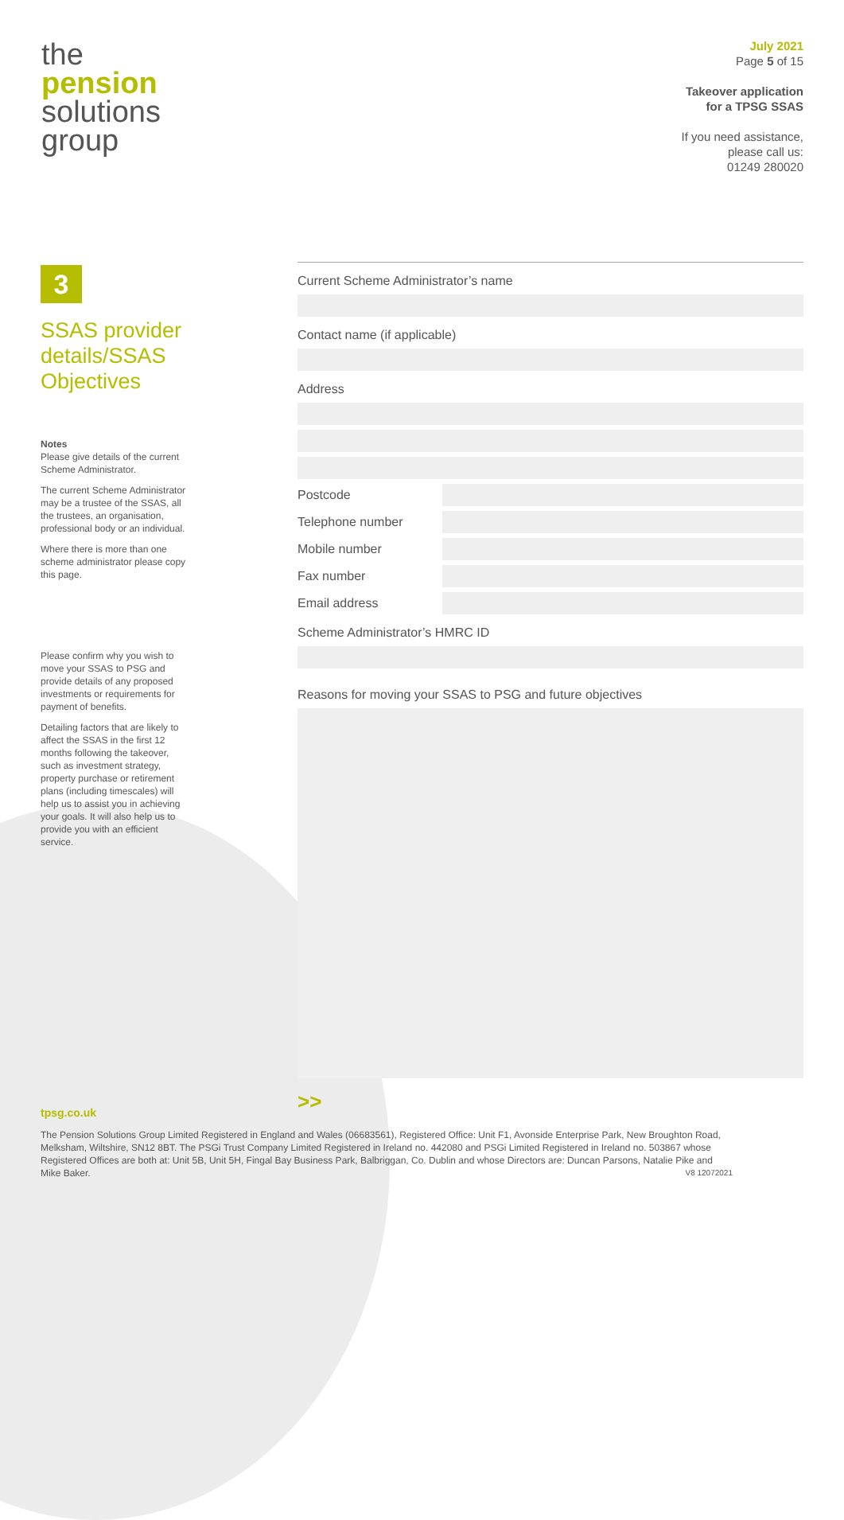the
pension
solutions
group
July 2021
Page 5 of 15
Takeover application
for a TPSG SSAS
If you need assistance,
please call us:
01249 280020
3
SSAS provider details/SSAS Objectives
Notes
Please give details of the current Scheme Administrator.
The current Scheme Administrator may be a trustee of the SSAS, all the trustees, an organisation, professional body or an individual.
Where there is more than one scheme administrator please copy this page.
Please confirm why you wish to move your SSAS to PSG and provide details of any proposed investments or requirements for payment of benefits.
Detailing factors that are likely to affect the SSAS in the first 12 months following the takeover, such as investment strategy, property purchase or retirement plans (including timescales) will help us to assist you in achieving your goals. It will also help us to provide you with an efficient service.
Current Scheme Administrator’s name
Contact name (if applicable)
Address
Postcode
Telephone number
Mobile number
Fax number
Email address
Scheme Administrator’s HMRC ID
Reasons for moving your SSAS to PSG and future objectives
>>
tpsg.co.uk
The Pension Solutions Group Limited Registered in England and Wales (06683561), Registered Office: Unit F1, Avonside Enterprise Park, New Broughton Road, Melksham, Wiltshire, SN12 8BT. The PSGi Trust Company Limited Registered in Ireland no. 442080 and PSGi Limited Registered in Ireland no. 503867 whose Registered Offices are both at: Unit 5B, Unit 5H, Fingal Bay Business Park, Balbriggan, Co. Dublin and whose Directors are: Duncan Parsons, Natalie Pike and Mike Baker. V8 12072021